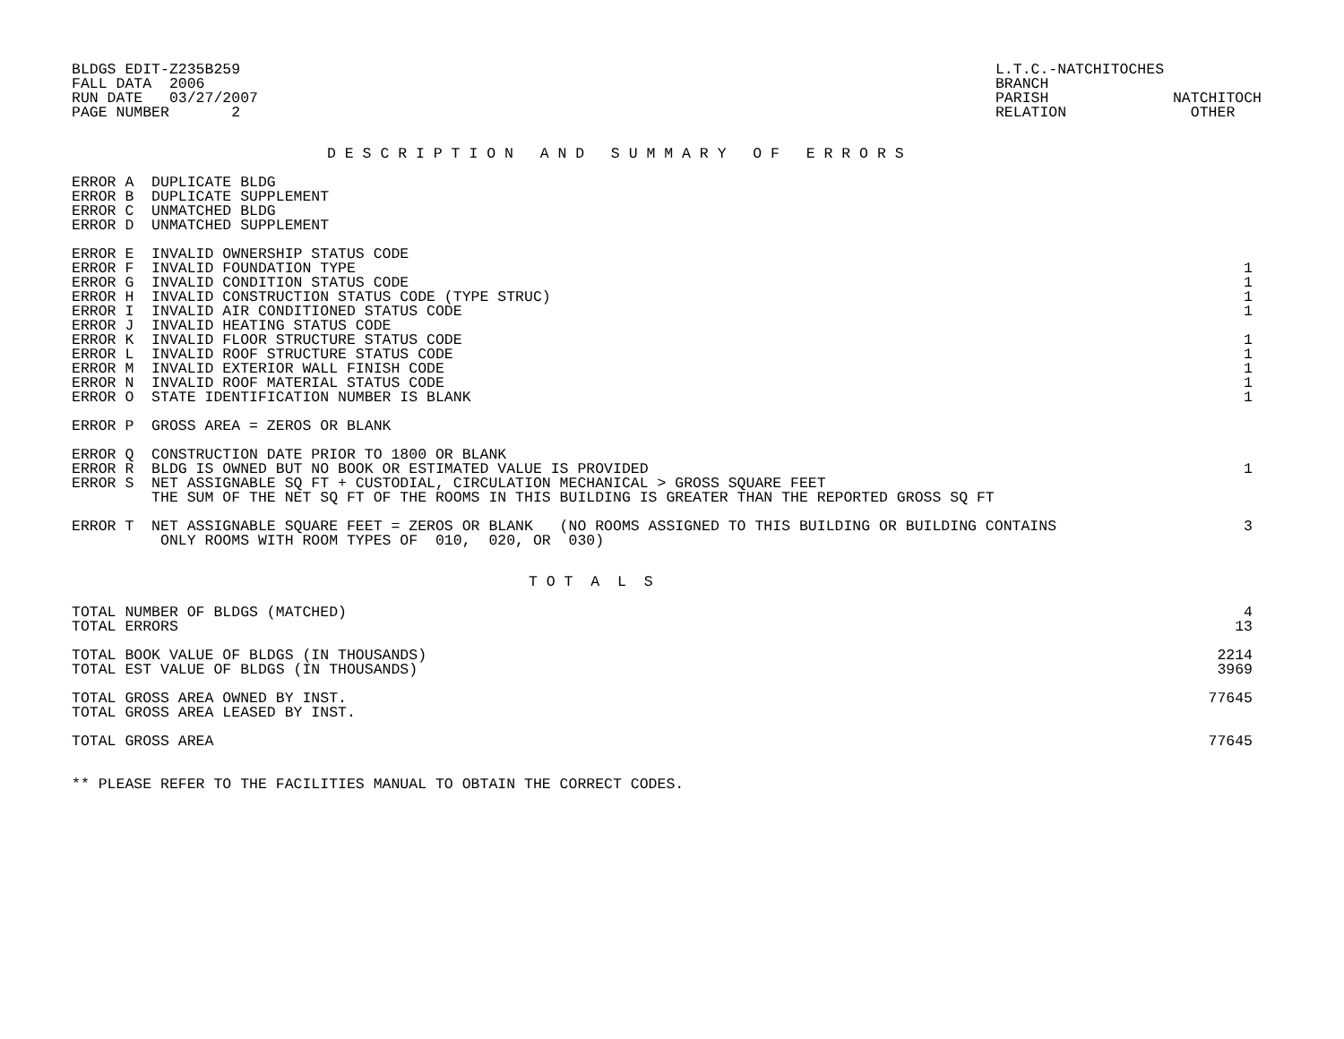BLDGS EDIT-Z235B259
FALL DATA  2006
RUN DATE   03/27/2007
PAGE NUMBER       2
L.T.C.-NATCHITOCHES
BRANCH
PARISH              NATCHITOCH
RELATION              OTHER
D E S C R I P T I O N   A N D   S U M M A R Y   O F   E R R O R S
| ERROR A DUPLICATE BLDG | |
| ERROR B DUPLICATE SUPPLEMENT | |
| ERROR C UNMATCHED BLDG | |
| ERROR D UNMATCHED SUPPLEMENT | |
| ERROR E INVALID OWNERSHIP STATUS CODE | |
| ERROR F INVALID FOUNDATION TYPE | 1 |
| ERROR G INVALID CONDITION STATUS CODE | 1 |
| ERROR H INVALID CONSTRUCTION STATUS CODE (TYPE STRUC) | 1 |
| ERROR I INVALID AIR CONDITIONED STATUS CODE | 1 |
| ERROR J INVALID HEATING STATUS CODE | |
| ERROR K INVALID FLOOR STRUCTURE STATUS CODE | 1 |
| ERROR L INVALID ROOF STRUCTURE STATUS CODE | 1 |
| ERROR M INVALID EXTERIOR WALL FINISH CODE | 1 |
| ERROR N INVALID ROOF MATERIAL STATUS CODE | 1 |
| ERROR O STATE IDENTIFICATION NUMBER IS BLANK | 1 |
| ERROR P GROSS AREA = ZEROS OR BLANK | |
| ERROR Q CONSTRUCTION DATE PRIOR TO 1800 OR BLANK | |
| ERROR R BLDG IS OWNED BUT NO BOOK OR ESTIMATED VALUE IS PROVIDED | 1 |
| ERROR S NET ASSIGNABLE SQ FT + CUSTODIAL, CIRCULATION MECHANICAL > GROSS SQUARE FEET | |
| THE SUM OF THE NET SQ FT OF THE ROOMS IN THIS BUILDING IS GREATER THAN THE REPORTED GROSS SQ FT | |
| ERROR T NET ASSIGNABLE SQUARE FEET = ZEROS OR BLANK (NO ROOMS ASSIGNED TO THIS BUILDING OR BUILDING CONTAINS ONLY ROOMS WITH ROOM TYPES OF 010, 020, OR 030) | 3 |
T O T  A  L  S
| TOTAL NUMBER OF BLDGS (MATCHED) | 4 |
| TOTAL ERRORS | 13 |
| TOTAL BOOK VALUE OF BLDGS (IN THOUSANDS) | 2214 |
| TOTAL EST VALUE OF BLDGS (IN THOUSANDS) | 3969 |
| TOTAL GROSS AREA OWNED BY INST. | 77645 |
| TOTAL GROSS AREA LEASED BY INST. | |
| TOTAL GROSS AREA | 77645 |
** PLEASE REFER TO THE FACILITIES MANUAL TO OBTAIN THE CORRECT CODES.